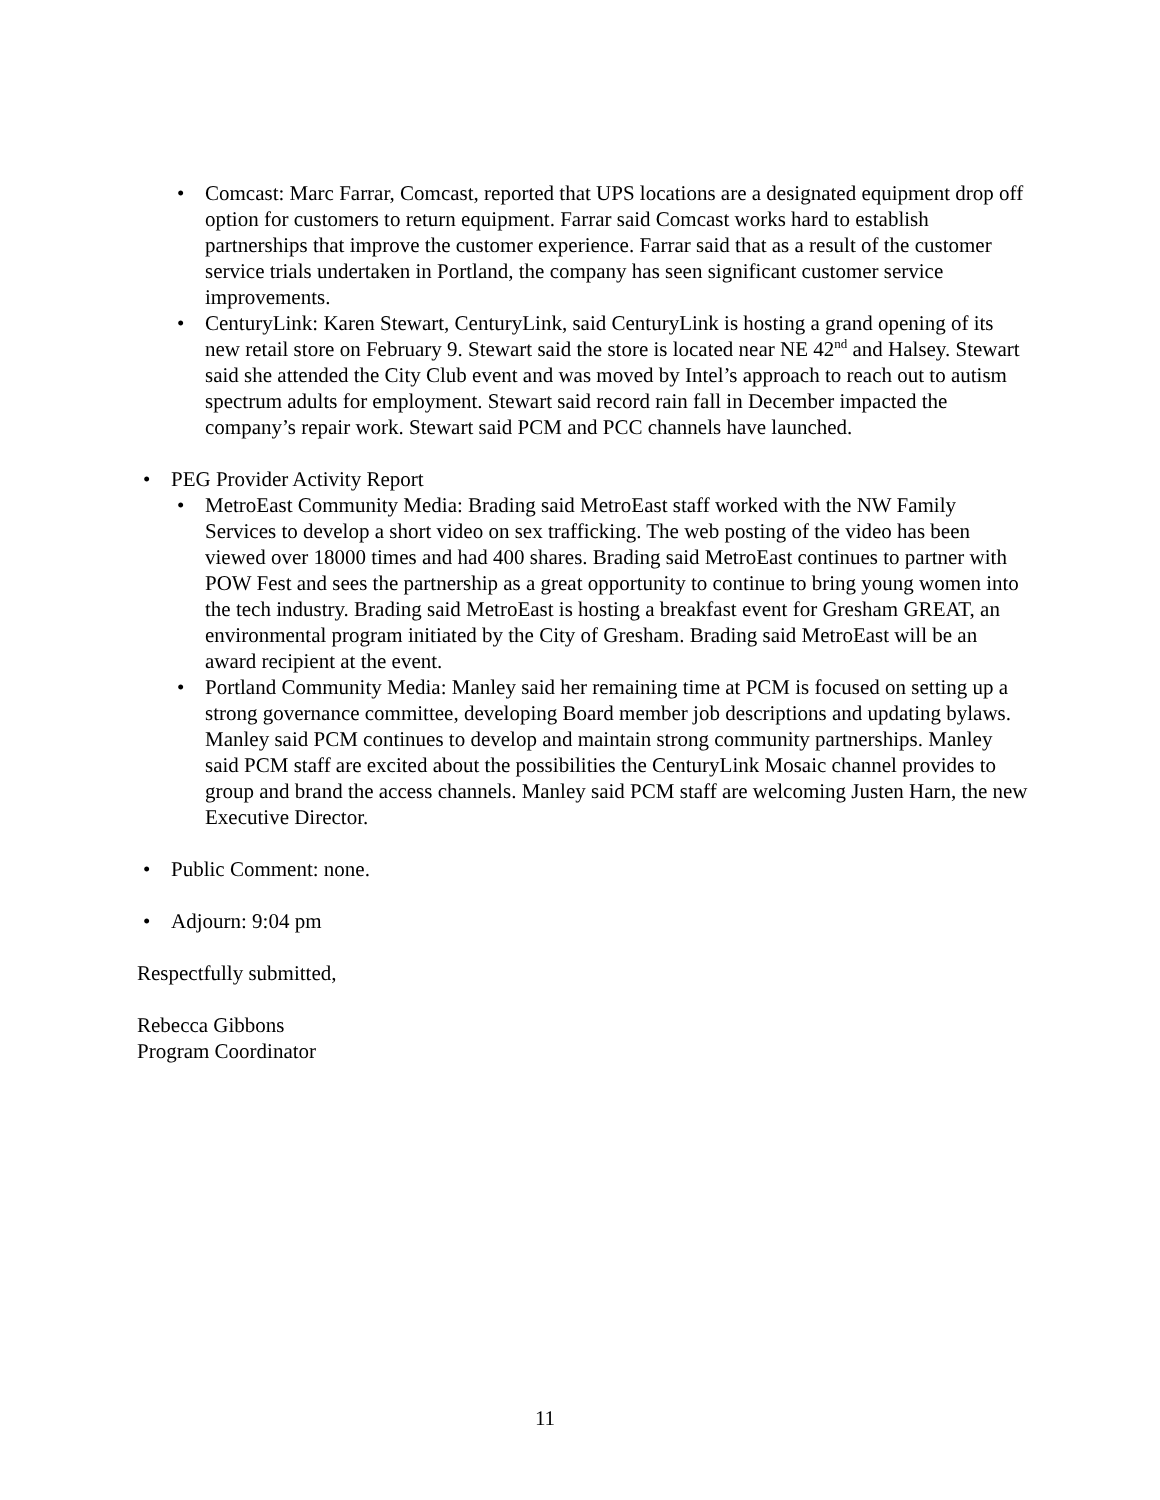• Comcast: Marc Farrar, Comcast, reported that UPS locations are a designated equipment drop off option for customers to return equipment. Farrar said Comcast works hard to establish partnerships that improve the customer experience. Farrar said that as a result of the customer service trials undertaken in Portland, the company has seen significant customer service improvements.
• CenturyLink: Karen Stewart, CenturyLink, said CenturyLink is hosting a grand opening of its new retail store on February 9. Stewart said the store is located near NE 42<sup>nd</sup> and Halsey. Stewart said she attended the City Club event and was moved by Intel’s approach to reach out to autism spectrum adults for employment. Stewart said record rain fall in December impacted the company’s repair work. Stewart said PCM and PCC channels have launched.
• PEG Provider Activity Report
• MetroEast Community Media: Brading said MetroEast staff worked with the NW Family Services to develop a short video on sex trafficking. The web posting of the video has been viewed over 18000 times and had 400 shares. Brading said MetroEast continues to partner with POW Fest and sees the partnership as a great opportunity to continue to bring young women into the tech industry. Brading said MetroEast is hosting a breakfast event for Gresham GREAT, an environmental program initiated by the City of Gresham. Brading said MetroEast will be an award recipient at the event.
• Portland Community Media: Manley said her remaining time at PCM is focused on setting up a strong governance committee, developing Board member job descriptions and updating bylaws. Manley said PCM continues to develop and maintain strong community partnerships. Manley said PCM staff are excited about the possibilities the CenturyLink Mosaic channel provides to group and brand the access channels. Manley said PCM staff are welcoming Justen Harn, the new Executive Director.
• Public Comment: none.
• Adjourn: 9:04 pm
Respectfully submitted,
Rebecca Gibbons
Program Coordinator
11